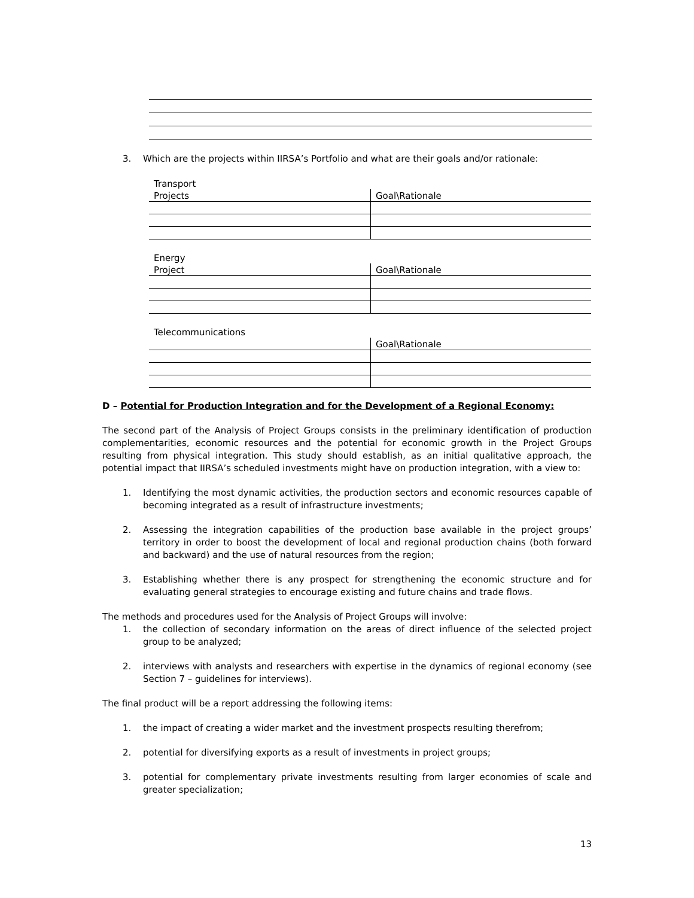3. Which are the projects within IIRSA’s Portfolio and what are their goals and/or rationale:
| Transport | |
| Projects | Goal\Rationale |
| Energy | |
| Project | Goal\Rationale |
| Telecommunications | |
| | Goal\Rationale |
D – Potential for Production Integration and for the Development of a Regional Economy:
The second part of the Analysis of Project Groups consists in the preliminary identification of production complementarities, economic resources and the potential for economic growth in the Project Groups resulting from physical integration. This study should establish, as an initial qualitative approach, the potential impact that IIRSA’s scheduled investments might have on production integration, with a view to:
1. Identifying the most dynamic activities, the production sectors and economic resources capable of becoming integrated as a result of infrastructure investments;
2. Assessing the integration capabilities of the production base available in the project groups’ territory in order to boost the development of local and regional production chains (both forward and backward) and the use of natural resources from the region;
3. Establishing whether there is any prospect for strengthening the economic structure and for evaluating general strategies to encourage existing and future chains and trade flows.
The methods and procedures used for the Analysis of Project Groups will involve:
1. the collection of secondary information on the areas of direct influence of the selected project group to be analyzed;
2. interviews with analysts and researchers with expertise in the dynamics of regional economy (see Section 7 – guidelines for interviews).
The final product will be a report addressing the following items:
1. the impact of creating a wider market and the investment prospects resulting therefrom;
2. potential for diversifying exports as a result of investments in project groups;
3. potential for complementary private investments resulting from larger economies of scale and greater specialization;
13